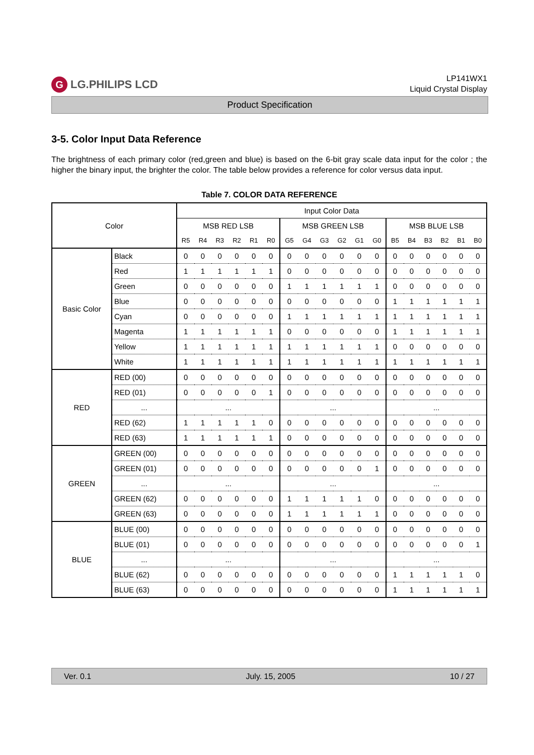G LG.PHILIPS LCD
LP141WX1
Liquid Crystal Display
Product Specification
3-5. Color Input Data Reference
The brightness of each primary color (red,green and blue) is based on the 6-bit gray scale data input for the color ; the higher the binary input, the brighter the color. The table below provides a reference for color versus data input.
Table 7. COLOR DATA REFERENCE
| Color | | Input Color Data | | | | | | | | | | | | | | | | | |
| --- | --- | --- | --- | --- | --- | --- | --- | --- | --- | --- | --- | --- | --- | --- | --- | --- | --- | --- | --- |
| | | MSB RED LSB | | | | | | MSB GREEN LSB | | | | | | MSB BLUE LSB | | | | | |
| | | R5 | R4 | R3 | R2 | R1 | R0 | G5 | G4 | G3 | G2 | G1 | G0 | B5 | B4 | B3 | B2 | B1 | B0 |
| Basic Color | Black | 0 | 0 | 0 | 0 | 0 | 0 | 0 | 0 | 0 | 0 | 0 | 0 | 0 | 0 | 0 | 0 | 0 | 0 |
| | Red | 1 | 1 | 1 | 1 | 1 | 1 | 0 | 0 | 0 | 0 | 0 | 0 | 0 | 0 | 0 | 0 | 0 | 0 |
| | Green | 0 | 0 | 0 | 0 | 0 | 0 | 1 | 1 | 1 | 1 | 1 | 1 | 0 | 0 | 0 | 0 | 0 | 0 |
| | Blue | 0 | 0 | 0 | 0 | 0 | 0 | 0 | 0 | 0 | 0 | 0 | 0 | 1 | 1 | 1 | 1 | 1 | 1 |
| | Cyan | 0 | 0 | 0 | 0 | 0 | 0 | 1 | 1 | 1 | 1 | 1 | 1 | 1 | 1 | 1 | 1 | 1 | 1 |
| | Magenta | 1 | 1 | 1 | 1 | 1 | 1 | 0 | 0 | 0 | 0 | 0 | 0 | 1 | 1 | 1 | 1 | 1 | 1 |
| | Yellow | 1 | 1 | 1 | 1 | 1 | 1 | 1 | 1 | 1 | 1 | 1 | 1 | 0 | 0 | 0 | 0 | 0 | 0 |
| | White | 1 | 1 | 1 | 1 | 1 | 1 | 1 | 1 | 1 | 1 | 1 | 1 | 1 | 1 | 1 | 1 | 1 | 1 |
| RED | RED (00) | 0 | 0 | 0 | 0 | 0 | 0 | 0 | 0 | 0 | 0 | 0 | 0 | 0 | 0 | 0 | 0 | 0 | 0 |
| | RED (01) | 0 | 0 | 0 | 0 | 0 | 1 | 0 | 0 | 0 | 0 | 0 | 0 | 0 | 0 | 0 | 0 | 0 | 0 |
| | ... | ... | | | | | | ... | | | | | | ... | | | | | |
| | RED (62) | 1 | 1 | 1 | 1 | 1 | 0 | 0 | 0 | 0 | 0 | 0 | 0 | 0 | 0 | 0 | 0 | 0 | 0 |
| | RED (63) | 1 | 1 | 1 | 1 | 1 | 1 | 0 | 0 | 0 | 0 | 0 | 0 | 0 | 0 | 0 | 0 | 0 | 0 |
| GREEN | GREEN (00) | 0 | 0 | 0 | 0 | 0 | 0 | 0 | 0 | 0 | 0 | 0 | 0 | 0 | 0 | 0 | 0 | 0 | 0 |
| | GREEN (01) | 0 | 0 | 0 | 0 | 0 | 0 | 0 | 0 | 0 | 0 | 0 | 1 | 0 | 0 | 0 | 0 | 0 | 0 |
| | ... | ... | | | | | | ... | | | | | | ... | | | | | |
| | GREEN (62) | 0 | 0 | 0 | 0 | 0 | 0 | 1 | 1 | 1 | 1 | 1 | 0 | 0 | 0 | 0 | 0 | 0 | 0 |
| | GREEN (63) | 0 | 0 | 0 | 0 | 0 | 0 | 1 | 1 | 1 | 1 | 1 | 1 | 0 | 0 | 0 | 0 | 0 | 0 |
| BLUE | BLUE (00) | 0 | 0 | 0 | 0 | 0 | 0 | 0 | 0 | 0 | 0 | 0 | 0 | 0 | 0 | 0 | 0 | 0 | 0 |
| | BLUE (01) | 0 | 0 | 0 | 0 | 0 | 0 | 0 | 0 | 0 | 0 | 0 | 0 | 0 | 0 | 0 | 0 | 0 | 1 |
| | ... | ... | | | | | | ... | | | | | | ... | | | | | |
| | BLUE (62) | 0 | 0 | 0 | 0 | 0 | 0 | 0 | 0 | 0 | 0 | 0 | 0 | 1 | 1 | 1 | 1 | 1 | 0 |
| | BLUE (63) | 0 | 0 | 0 | 0 | 0 | 0 | 0 | 0 | 0 | 0 | 0 | 0 | 1 | 1 | 1 | 1 | 1 | 1 |
Ver. 0.1 July. 15, 2005 10 / 27